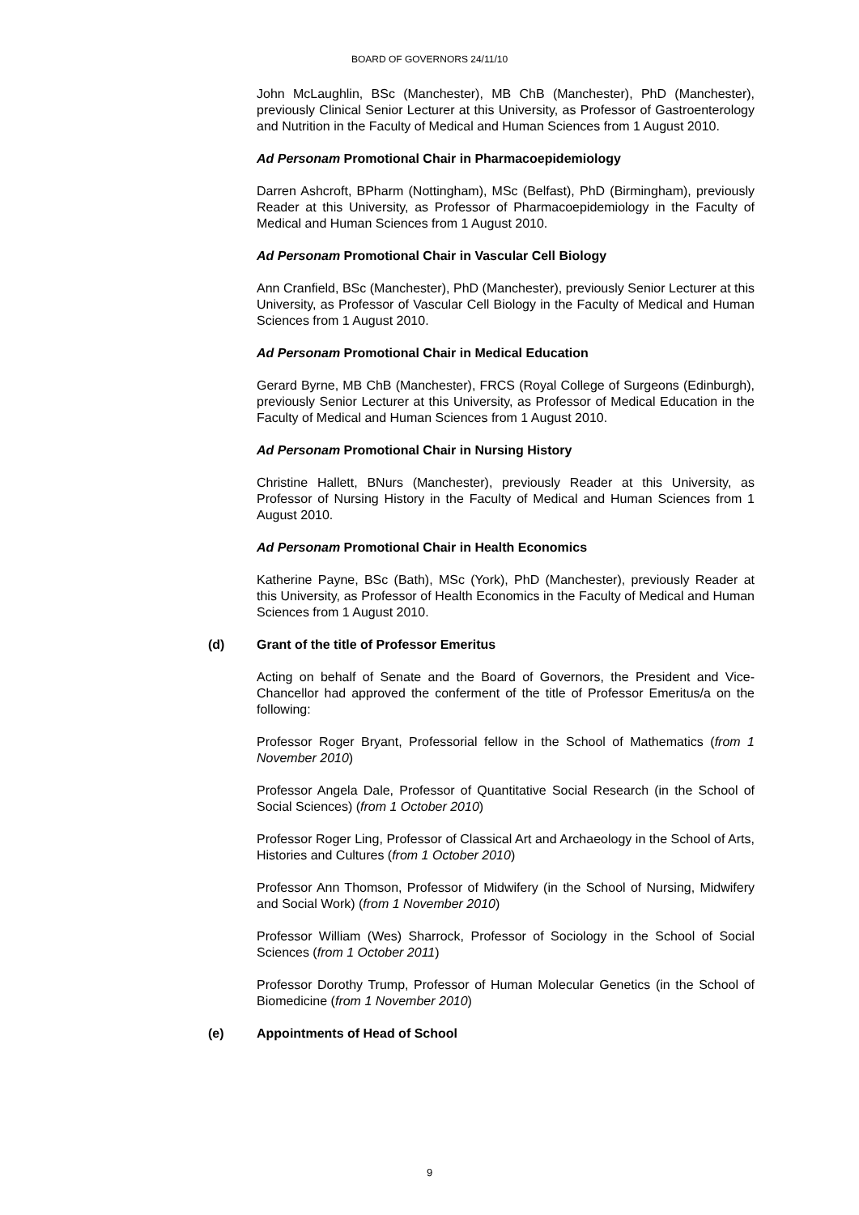BOARD OF GOVERNORS 24/11/10
John McLaughlin, BSc (Manchester), MB ChB (Manchester), PhD (Manchester), previously Clinical Senior Lecturer at this University, as Professor of Gastroenterology and Nutrition in the Faculty of Medical and Human Sciences from 1 August 2010.
Ad Personam Promotional Chair in Pharmacoepidemiology
Darren Ashcroft, BPharm (Nottingham), MSc (Belfast), PhD (Birmingham), previously Reader at this University, as Professor of Pharmacoepidemiology in the Faculty of Medical and Human Sciences from 1 August 2010.
Ad Personam Promotional Chair in Vascular Cell Biology
Ann Cranfield, BSc (Manchester), PhD (Manchester), previously Senior Lecturer at this University, as Professor of Vascular Cell Biology in the Faculty of Medical and Human Sciences from 1 August 2010.
Ad Personam Promotional Chair in Medical Education
Gerard Byrne, MB ChB (Manchester), FRCS (Royal College of Surgeons (Edinburgh), previously Senior Lecturer at this University, as Professor of Medical Education in the Faculty of Medical and Human Sciences from 1 August 2010.
Ad Personam Promotional Chair in Nursing History
Christine Hallett, BNurs (Manchester), previously Reader at this University, as Professor of Nursing History in the Faculty of Medical and Human Sciences from 1 August 2010.
Ad Personam Promotional Chair in Health Economics
Katherine Payne, BSc (Bath), MSc (York), PhD (Manchester), previously Reader at this University, as Professor of Health Economics in the Faculty of Medical and Human Sciences from 1 August 2010.
(d) Grant of the title of Professor Emeritus
Acting on behalf of Senate and the Board of Governors, the President and Vice-Chancellor had approved the conferment of the title of Professor Emeritus/a on the following:
Professor Roger Bryant, Professorial fellow in the School of Mathematics (from 1 November 2010)
Professor Angela Dale, Professor of Quantitative Social Research (in the School of Social Sciences) (from 1 October 2010)
Professor Roger Ling, Professor of Classical Art and Archaeology in the School of Arts, Histories and Cultures (from 1 October 2010)
Professor Ann Thomson, Professor of Midwifery (in the School of Nursing, Midwifery and Social Work) (from 1 November 2010)
Professor William (Wes) Sharrock, Professor of Sociology in the School of Social Sciences (from 1 October 2011)
Professor Dorothy Trump, Professor of Human Molecular Genetics (in the School of Biomedicine (from 1 November 2010)
(e) Appointments of Head of School
9